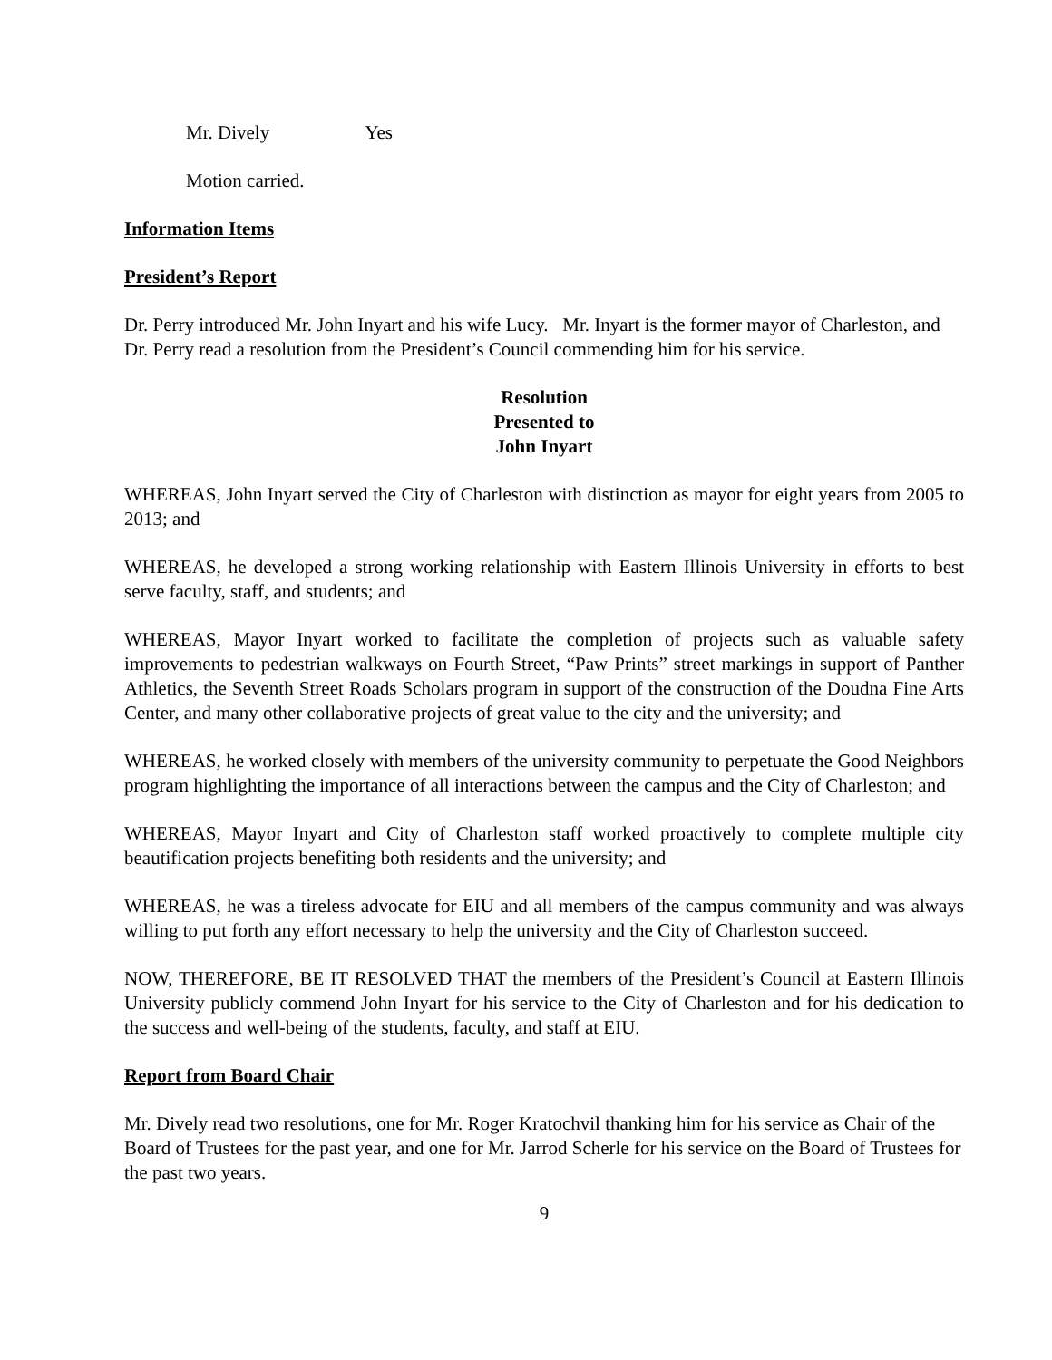Mr. Dively Yes
Motion carried.
Information Items
President’s Report
Dr. Perry introduced Mr. John Inyart and his wife Lucy. Mr. Inyart is the former mayor of Charleston, and Dr. Perry read a resolution from the President’s Council commending him for his service.
Resolution
Presented to
John Inyart
WHEREAS, John Inyart served the City of Charleston with distinction as mayor for eight years from 2005 to 2013; and
WHEREAS, he developed a strong working relationship with Eastern Illinois University in efforts to best serve faculty, staff, and students; and
WHEREAS, Mayor Inyart worked to facilitate the completion of projects such as valuable safety improvements to pedestrian walkways on Fourth Street, “Paw Prints” street markings in support of Panther Athletics, the Seventh Street Roads Scholars program in support of the construction of the Doudna Fine Arts Center, and many other collaborative projects of great value to the city and the university; and
WHEREAS, he worked closely with members of the university community to perpetuate the Good Neighbors program highlighting the importance of all interactions between the campus and the City of Charleston; and
WHEREAS, Mayor Inyart and City of Charleston staff worked proactively to complete multiple city beautification projects benefiting both residents and the university; and
WHEREAS, he was a tireless advocate for EIU and all members of the campus community and was always willing to put forth any effort necessary to help the university and the City of Charleston succeed.
NOW, THEREFORE, BE IT RESOLVED THAT the members of the President’s Council at Eastern Illinois University publicly commend John Inyart for his service to the City of Charleston and for his dedication to the success and well-being of the students, faculty, and staff at EIU.
Report from Board Chair
Mr. Dively read two resolutions, one for Mr. Roger Kratochvil thanking him for his service as Chair of the Board of Trustees for the past year, and one for Mr. Jarrod Scherle for his service on the Board of Trustees for the past two years.
9